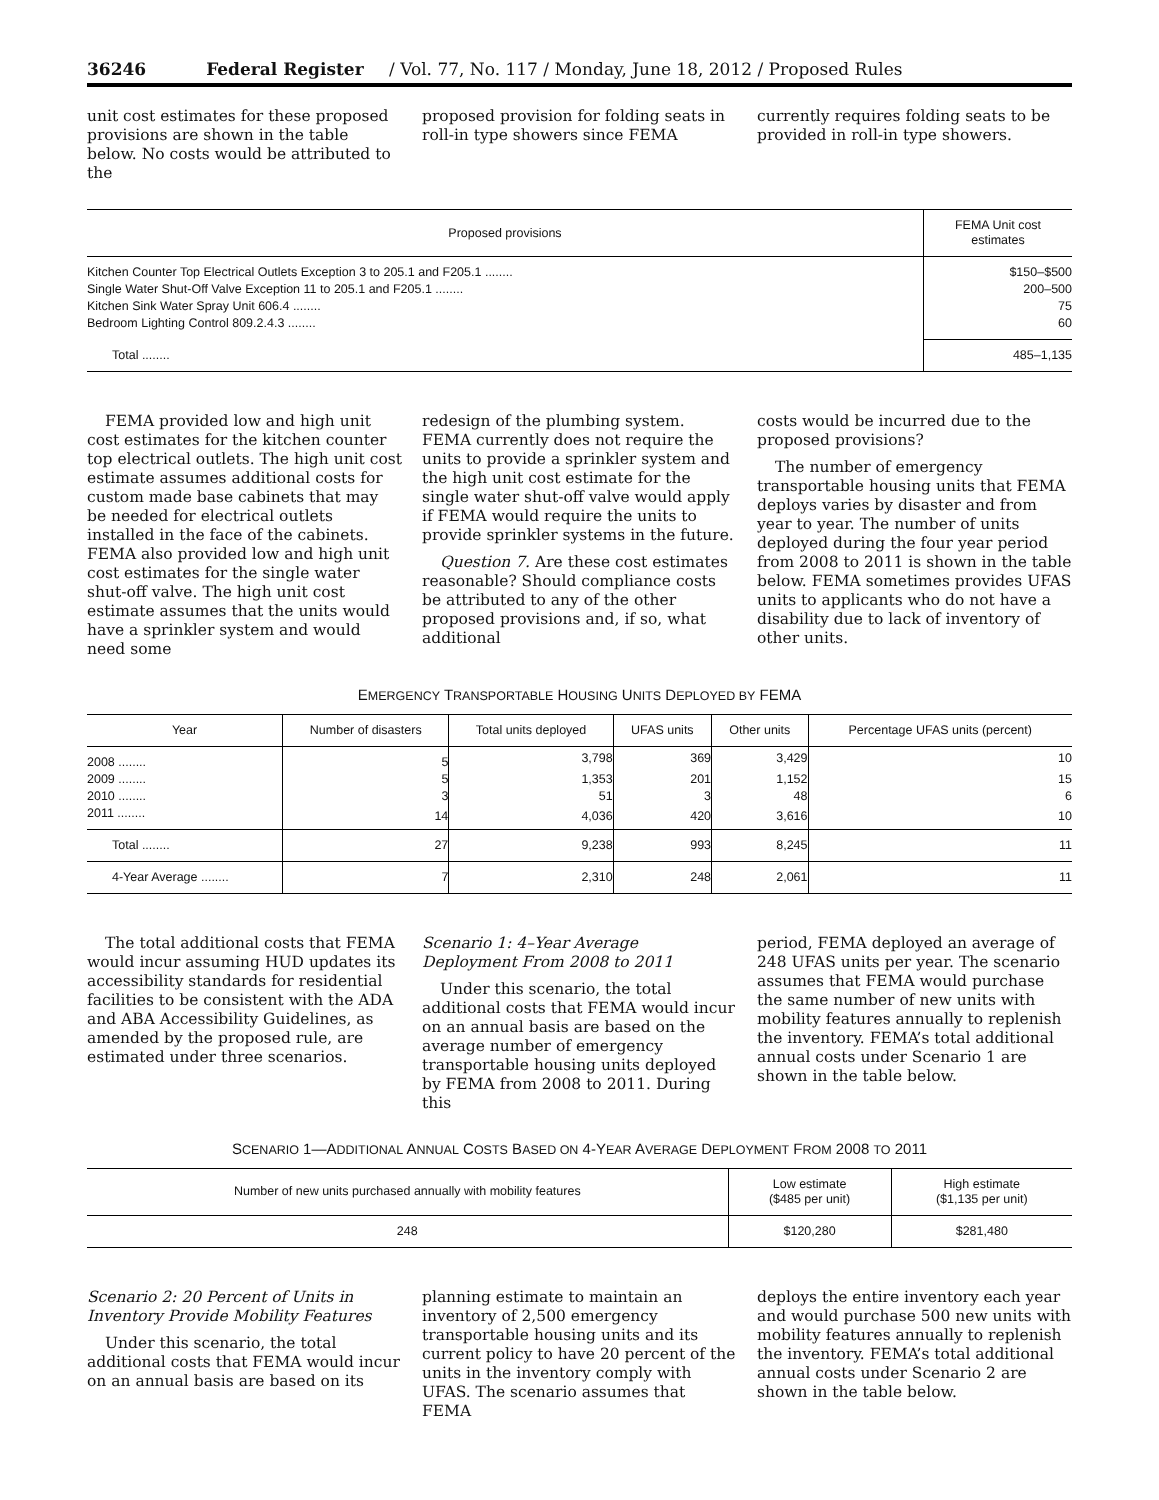36246 Federal Register / Vol. 77, No. 117 / Monday, June 18, 2012 / Proposed Rules
unit cost estimates for these proposed provisions are shown in the table below. No costs would be attributed to the
proposed provision for folding seats in roll-in type showers since FEMA
currently requires folding seats to be provided in roll-in type showers.
| Proposed provisions | FEMA Unit cost estimates |
| --- | --- |
| Kitchen Counter Top Electrical Outlets Exception 3 to 205.1 and F205.1 ........ | $150–$500 |
| Single Water Shut-Off Valve Exception 11 to 205.1 and F205.1 ........ | 200–500 |
| Kitchen Sink Water Spray Unit 606.4 ........ | 75 |
| Bedroom Lighting Control 809.2.4.3 ........ | 60 |
| Total ........ | 485–1,135 |
FEMA provided low and high unit cost estimates for the kitchen counter top electrical outlets. The high unit cost estimate assumes additional costs for custom made base cabinets that may be needed for electrical outlets installed in the face of the cabinets. FEMA also provided low and high unit cost estimates for the single water shut-off valve. The high unit cost estimate assumes that the units would have a sprinkler system and would need some
redesign of the plumbing system. FEMA currently does not require the units to provide a sprinkler system and the high unit cost estimate for the single water shut-off valve would apply if FEMA would require the units to provide sprinkler systems in the future.
Question 7. Are these cost estimates reasonable? Should compliance costs be attributed to any of the other proposed provisions and, if so, what additional
costs would be incurred due to the proposed provisions?
The number of emergency transportable housing units that FEMA deploys varies by disaster and from year to year. The number of units deployed during the four year period from 2008 to 2011 is shown in the table below. FEMA sometimes provides UFAS units to applicants who do not have a disability due to lack of inventory of other units.
EMERGENCY TRANSPORTABLE HOUSING UNITS DEPLOYED BY FEMA
| Year | Number of disasters | Total units deployed | UFAS units | Other units | Percentage UFAS units (percent) |
| --- | --- | --- | --- | --- | --- |
| 2008 ........ | 5 | 3,798 | 369 | 3,429 | 10 |
| 2009 ........ | 5 | 1,353 | 201 | 1,152 | 15 |
| 2010 ........ | 3 | 51 | 3 | 48 | 6 |
| 2011 ........ | 14 | 4,036 | 420 | 3,616 | 10 |
| Total ........ | 27 | 9,238 | 993 | 8,245 | 11 |
| 4-Year Average ........ | 7 | 2,310 | 248 | 2,061 | 11 |
The total additional costs that FEMA would incur assuming HUD updates its accessibility standards for residential facilities to be consistent with the ADA and ABA Accessibility Guidelines, as amended by the proposed rule, are estimated under three scenarios.
Scenario 1: 4–Year Average Deployment From 2008 to 2011
Under this scenario, the total additional costs that FEMA would incur on an annual basis are based on the average number of emergency transportable housing units deployed by FEMA from 2008 to 2011. During this
period, FEMA deployed an average of 248 UFAS units per year. The scenario assumes that FEMA would purchase the same number of new units with mobility features annually to replenish the inventory. FEMA’s total additional annual costs under Scenario 1 are shown in the table below.
SCENARIO 1—ADDITIONAL ANNUAL COSTS BASED ON 4-YEAR AVERAGE DEPLOYMENT FROM 2008 TO 2011
| Number of new units purchased annually with mobility features | Low estimate ($485 per unit) | High estimate ($1,135 per unit) |
| --- | --- | --- |
| 248 | $120,280 | $281,480 |
Scenario 2: 20 Percent of Units in Inventory Provide Mobility Features
Under this scenario, the total additional costs that FEMA would incur on an annual basis are based on its
planning estimate to maintain an inventory of 2,500 emergency transportable housing units and its current policy to have 20 percent of the units in the inventory comply with UFAS. The scenario assumes that FEMA
deploys the entire inventory each year and would purchase 500 new units with mobility features annually to replenish the inventory. FEMA’s total additional annual costs under Scenario 2 are shown in the table below.